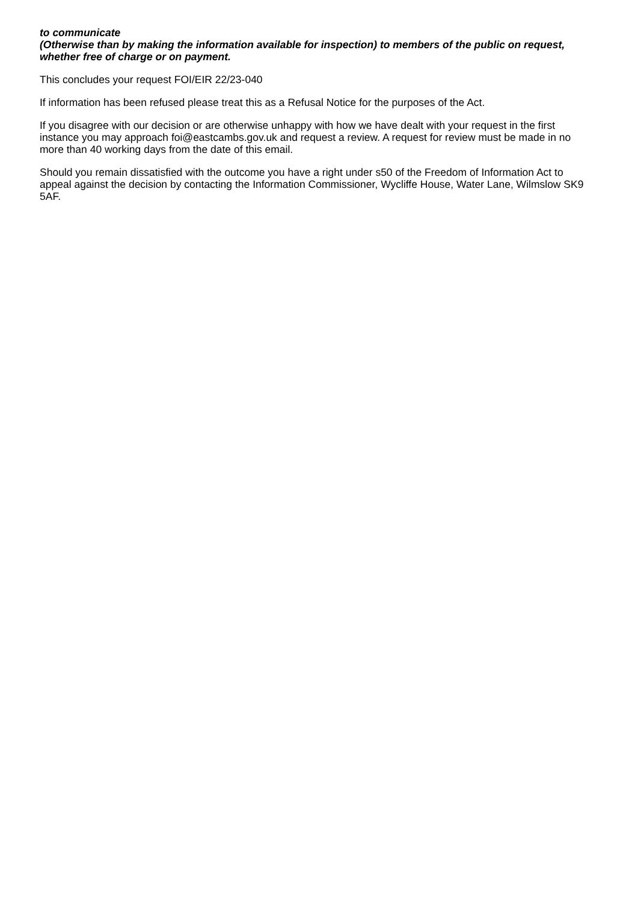to communicate
(Otherwise than by making the information available for inspection) to members of the public on request, whether free of charge or on payment.
This concludes your request FOI/EIR 22/23-040
If information has been refused please treat this as a Refusal Notice for the purposes of the Act.
If you disagree with our decision or are otherwise unhappy with how we have dealt with your request in the first instance you may approach foi@eastcambs.gov.uk and request a review. A request for review must be made in no more than 40 working days from the date of this email.
Should you remain dissatisfied with the outcome you have a right under s50 of the Freedom of Information Act to appeal against the decision by contacting the Information Commissioner, Wycliffe House, Water Lane, Wilmslow SK9 5AF.